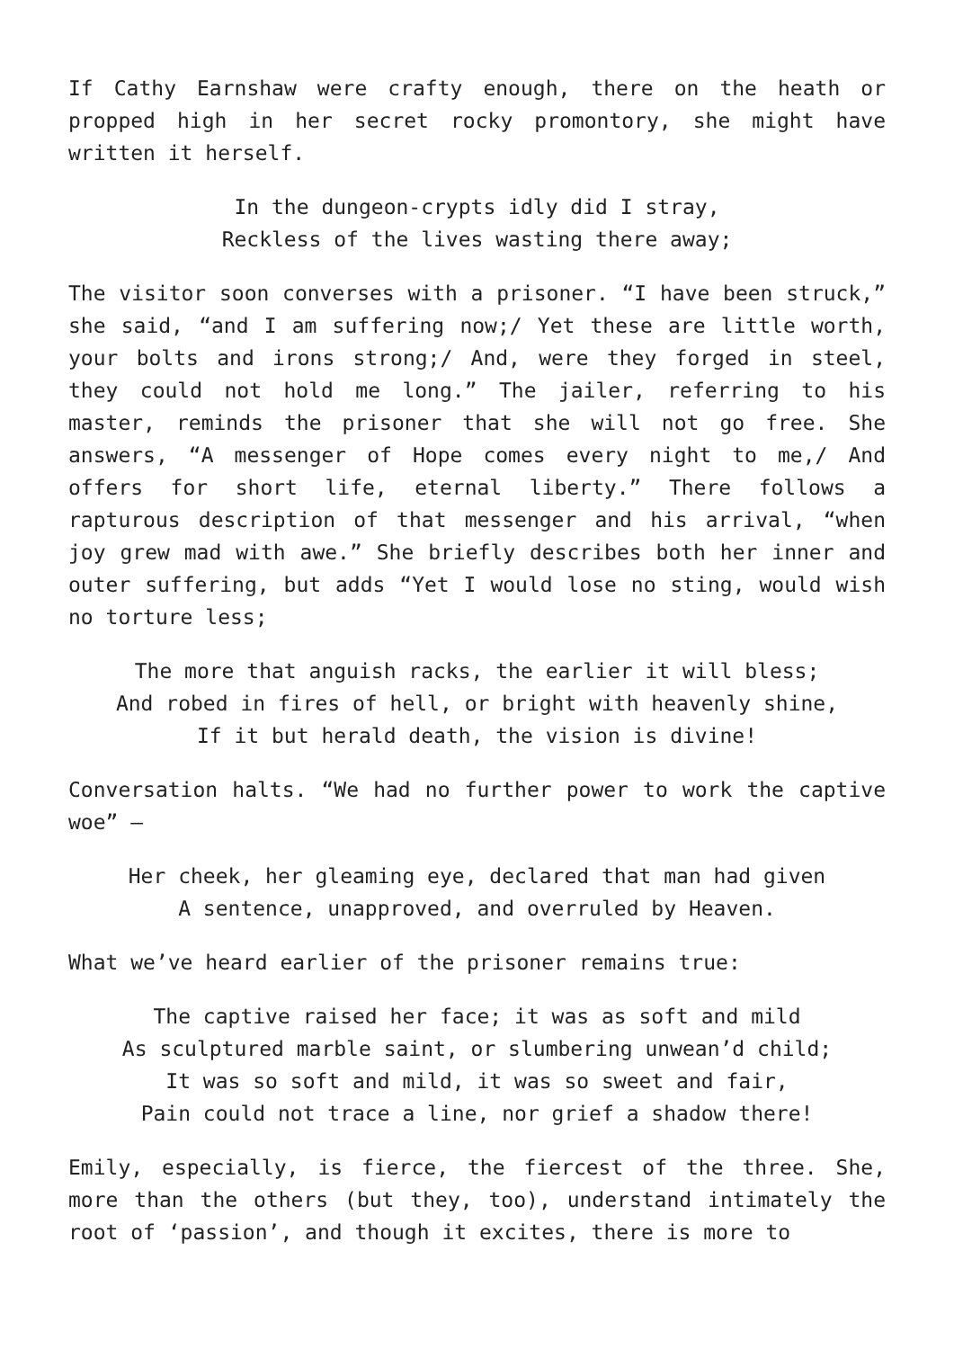If Cathy Earnshaw were crafty enough, there on the heath or propped high in her secret rocky promontory, she might have written it herself.
In the dungeon-crypts idly did I stray,
Reckless of the lives wasting there away;
The visitor soon converses with a prisoner. “I have been struck,” she said, “and I am suffering now;/ Yet these are little worth, your bolts and irons strong;/ And, were they forged in steel, they could not hold me long.” The jailer, referring to his master, reminds the prisoner that she will not go free. She answers, “A messenger of Hope comes every night to me,/ And offers for short life, eternal liberty.” There follows a rapturous description of that messenger and his arrival, “when joy grew mad with awe.” She briefly describes both her inner and outer suffering, but adds “Yet I would lose no sting, would wish no torture less;
The more that anguish racks, the earlier it will bless;
And robed in fires of hell, or bright with heavenly shine,
If it but herald death, the vision is divine!
Conversation halts. “We had no further power to work the captive woe” –
Her cheek, her gleaming eye, declared that man had given
A sentence, unapproved, and overruled by Heaven.
What we’ve heard earlier of the prisoner remains true:
The captive raised her face; it was as soft and mild
As sculptured marble saint, or slumbering unwean’d child;
It was so soft and mild, it was so sweet and fair,
Pain could not trace a line, nor grief a shadow there!
Emily, especially, is fierce, the fiercest of the three. She, more than the others (but they, too), understand intimately the root of ‘passion’, and though it excites, there is more to